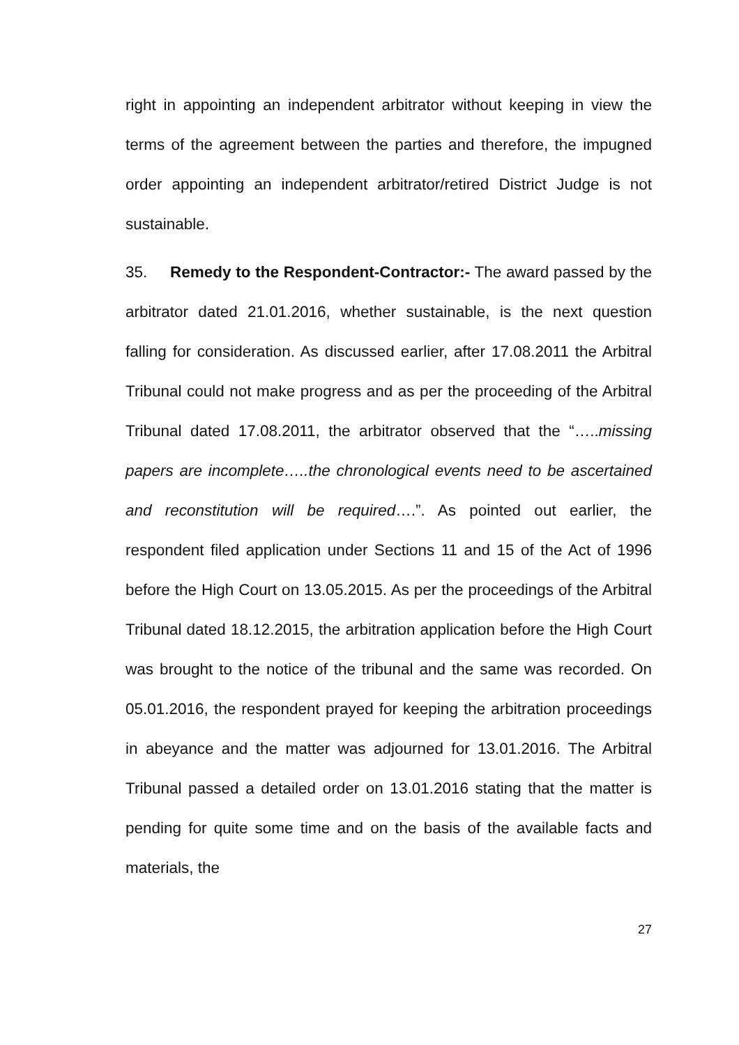right in appointing an independent arbitrator without keeping in view the terms of the agreement between the parties and therefore, the impugned order appointing an independent arbitrator/retired District Judge is not sustainable.
35. Remedy to the Respondent-Contractor:- The award passed by the arbitrator dated 21.01.2016, whether sustainable, is the next question falling for consideration. As discussed earlier, after 17.08.2011 the Arbitral Tribunal could not make progress and as per the proceeding of the Arbitral Tribunal dated 17.08.2011, the arbitrator observed that the “…..missing papers are incomplete…..the chronological events need to be ascertained and reconstitution will be required….”. As pointed out earlier, the respondent filed application under Sections 11 and 15 of the Act of 1996 before the High Court on 13.05.2015. As per the proceedings of the Arbitral Tribunal dated 18.12.2015, the arbitration application before the High Court was brought to the notice of the tribunal and the same was recorded. On 05.01.2016, the respondent prayed for keeping the arbitration proceedings in abeyance and the matter was adjourned for 13.01.2016. The Arbitral Tribunal passed a detailed order on 13.01.2016 stating that the matter is pending for quite some time and on the basis of the available facts and materials, the
27